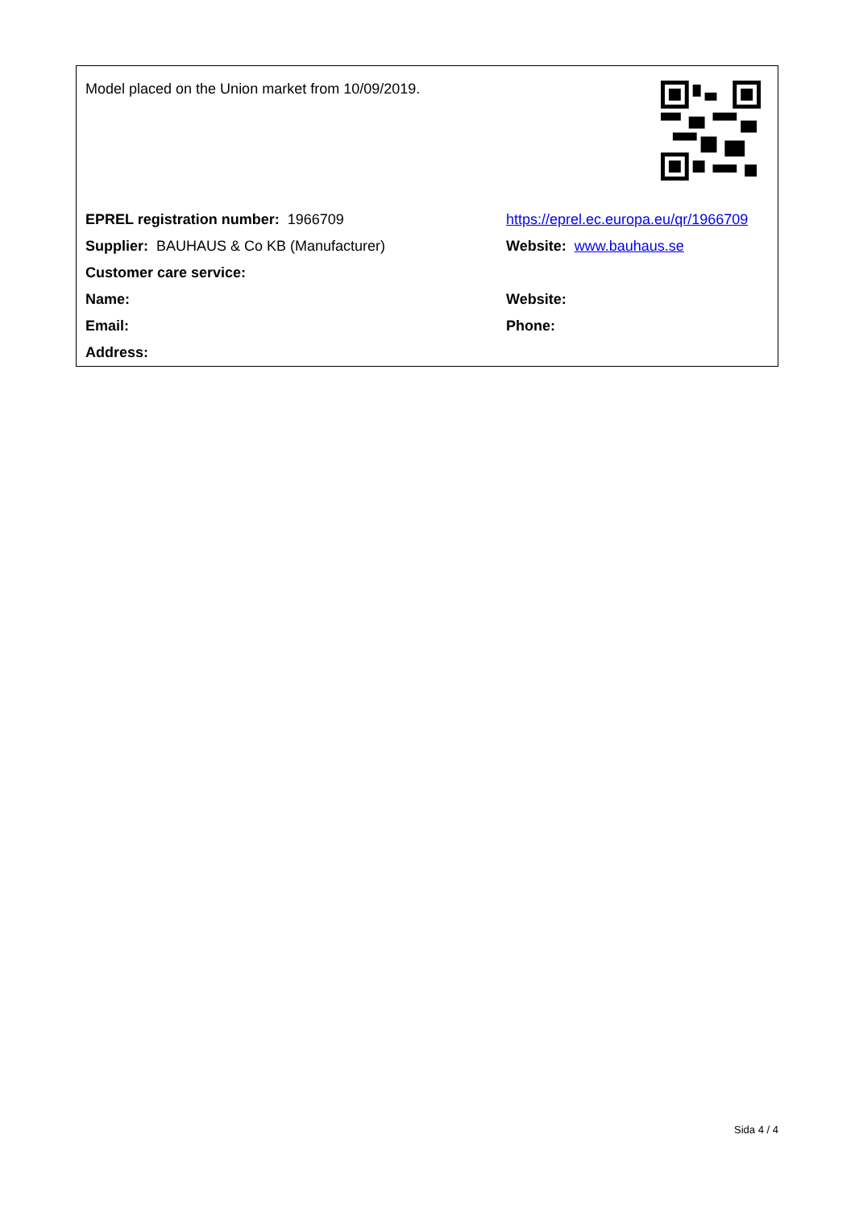| Model placed on the Union market from 10/09/2019. | |
| EPREL registration number: 1966709 | https://eprel.ec.europa.eu/qr/1966709 |
| Supplier: BAUHAUS & Co KB (Manufacturer) | Website: www.bauhaus.se |
| Customer care service: | |
| Name: | Website: |
| Email: | Phone: |
| Address: | |
Sida 4 / 4